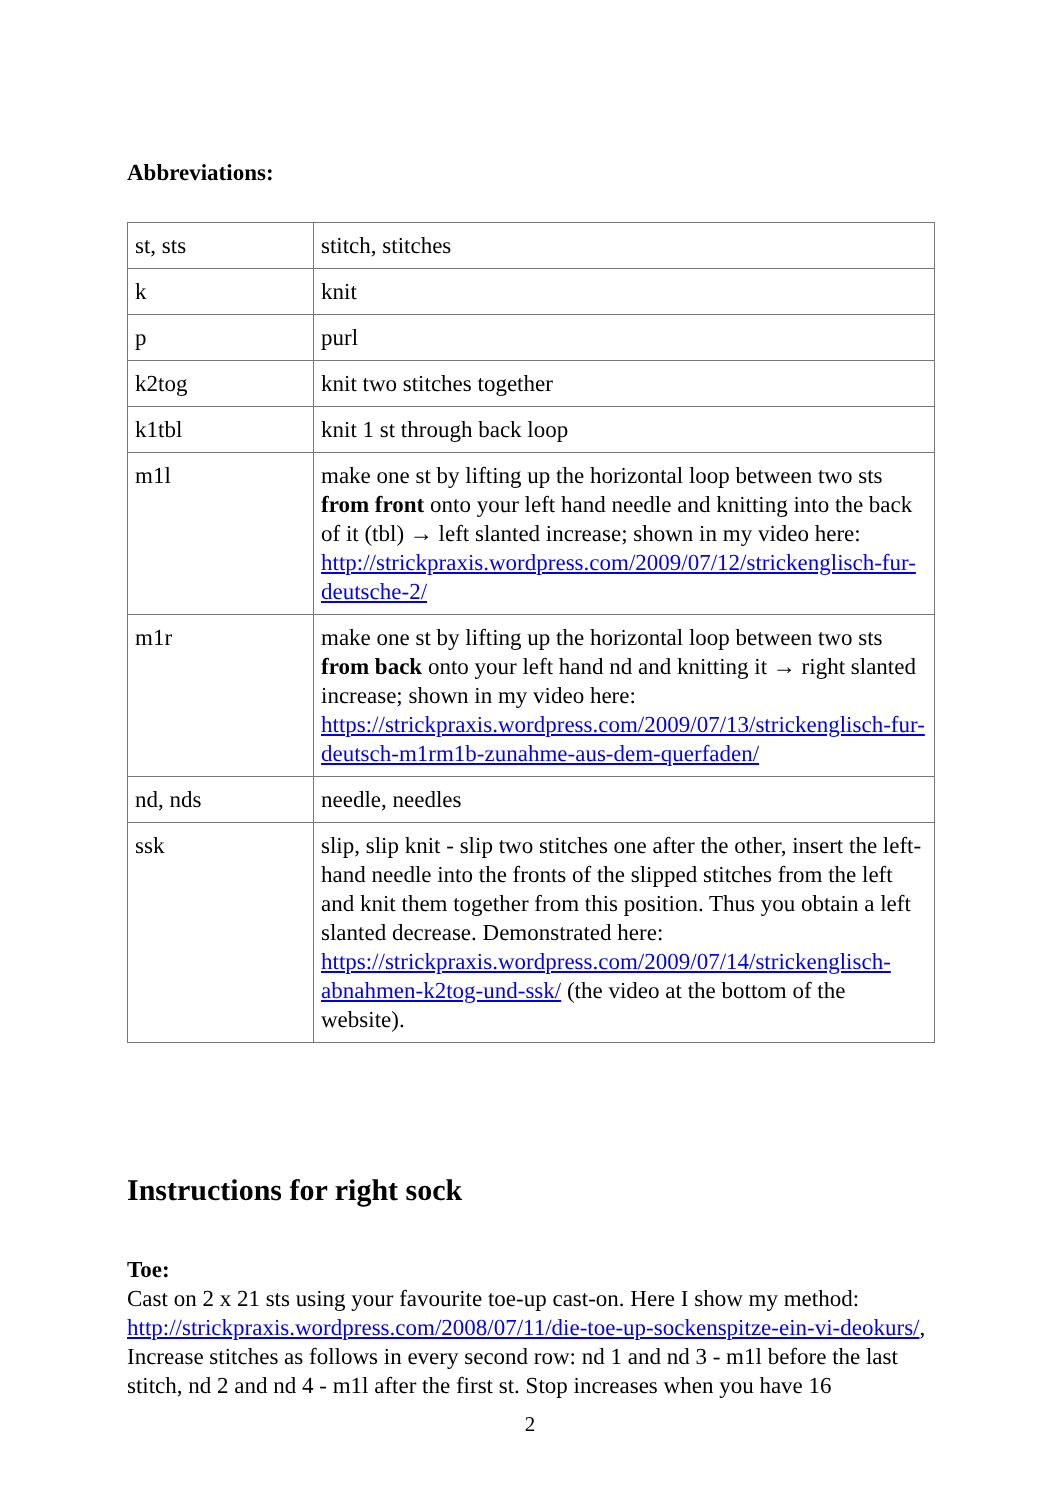Abbreviations:
| st, sts | stitch, stitches |
| k | knit |
| p | purl |
| k2tog | knit two stitches together |
| k1tbl | knit 1 st through back loop |
| m1l | make one st by lifting up the horizontal loop between two sts from front onto your left hand needle and knitting into the back of it (tbl) → left slanted increase; shown in my video here: http://strickpraxis.wordpress.com/2009/07/12/strickenglisch-fur-deutsche-2/ |
| m1r | make one st by lifting up the horizontal loop between two sts from back onto your left hand nd and knitting it → right slanted increase; shown in my video here: https://strickpraxis.wordpress.com/2009/07/13/strickenglisch-fur-deutsch-m1rm1b-zunahme-aus-dem-querfaden/ |
| nd, nds | needle, needles |
| ssk | slip, slip knit - slip two stitches one after the other, insert the left-hand needle into the fronts of the slipped stitches from the left and knit them together from this position. Thus you obtain a left slanted decrease. Demonstrated here: https://strickpraxis.wordpress.com/2009/07/14/strickenglisch-abnahmen-k2tog-und-ssk/ (the video at the bottom of the website). |
Instructions for right sock
Toe:
Cast on 2 x 21 sts using your favourite toe-up cast-on. Here I show my method: http://strickpraxis.wordpress.com/2008/07/11/die-toe-up-sockenspitze-ein-vi-deokurs/,
Increase stitches as follows in every second row: nd 1 and nd 3 - m1l before the last stitch, nd 2 and nd 4 - m1l after the first st. Stop increases when you have 16
2